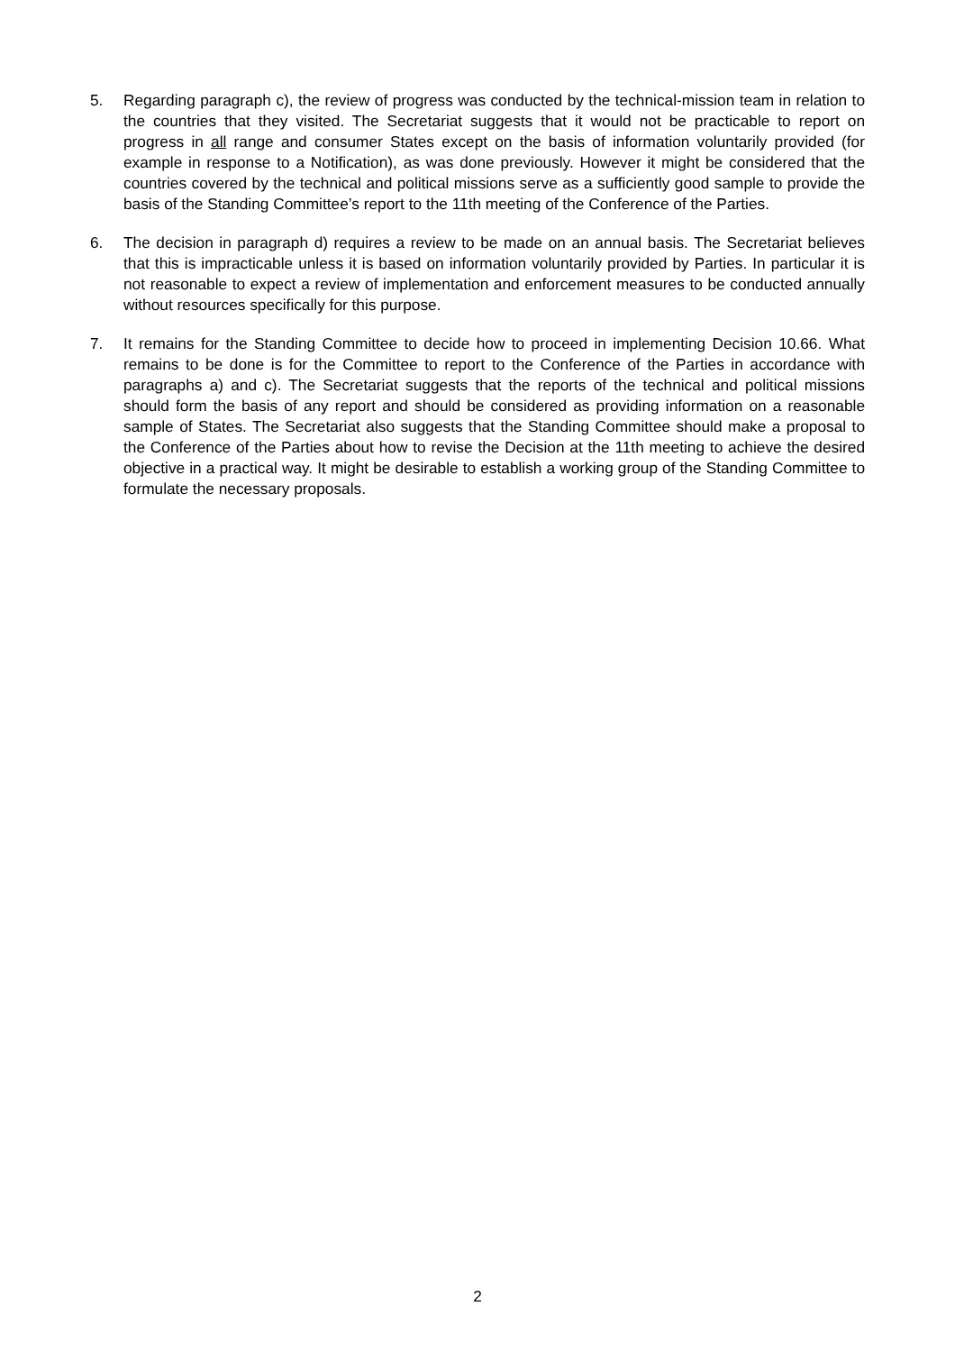5. Regarding paragraph c), the review of progress was conducted by the technical-mission team in relation to the countries that they visited. The Secretariat suggests that it would not be practicable to report on progress in all range and consumer States except on the basis of information voluntarily provided (for example in response to a Notification), as was done previously. However it might be considered that the countries covered by the technical and political missions serve as a sufficiently good sample to provide the basis of the Standing Committee’s report to the 11th meeting of the Conference of the Parties.
6. The decision in paragraph d) requires a review to be made on an annual basis. The Secretariat believes that this is impracticable unless it is based on information voluntarily provided by Parties. In particular it is not reasonable to expect a review of implementation and enforcement measures to be conducted annually without resources specifically for this purpose.
7. It remains for the Standing Committee to decide how to proceed in implementing Decision 10.66. What remains to be done is for the Committee to report to the Conference of the Parties in accordance with paragraphs a) and c). The Secretariat suggests that the reports of the technical and political missions should form the basis of any report and should be considered as providing information on a reasonable sample of States. The Secretariat also suggests that the Standing Committee should make a proposal to the Conference of the Parties about how to revise the Decision at the 11th meeting to achieve the desired objective in a practical way. It might be desirable to establish a working group of the Standing Committee to formulate the necessary proposals.
2